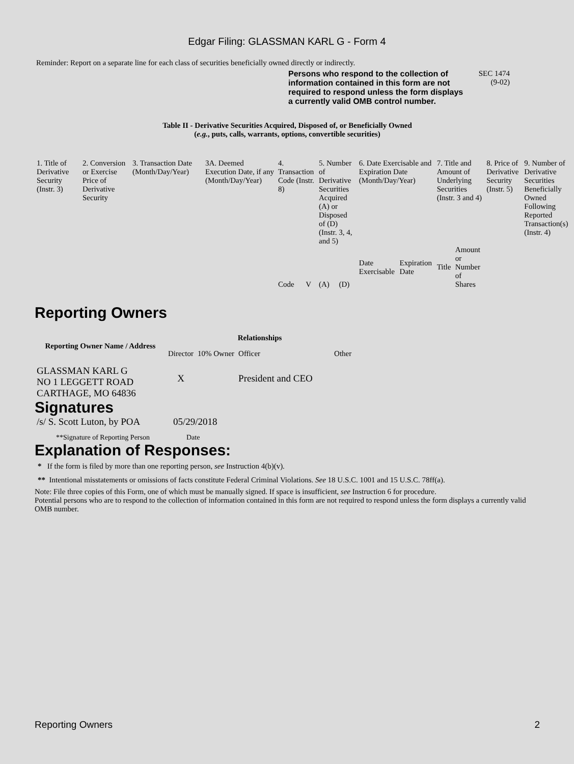Edgar Filing: GLASSMAN KARL G - Form 4
Reminder: Report on a separate line for each class of securities beneficially owned directly or indirectly.
Persons who respond to the collection of information contained in this form are not required to respond unless the form displays a currently valid OMB control number.
SEC 1474
(9-02)
Table II - Derivative Securities Acquired, Disposed of, or Beneficially Owned
(e.g., puts, calls, warrants, options, convertible securities)
| 1. Title of Derivative Security (Instr. 3) | 2. Conversion or Exercise Price of Derivative Security | 3. Transaction Date (Month/Day/Year) | 3A. Deemed Execution Date, if any (Month/Day/Year) | 4. Transaction Code (Instr. 8) | | 5. Number of Derivative Securities Acquired (A) or Disposed of (D) (Instr. 3, 4, and 5) | | 6. Date Exercisable and Expiration Date (Month/Day/Year) | | 7. Title and Amount of Underlying Securities (Instr. 3 and 4) | | 8. Price of Derivative Security (Instr. 5) | 9. Number of Derivative Securities Beneficially Owned Following Reported Transaction(s) (Instr. 4) |
| | | | | Code | V | (A) | (D) | Date Exercisable | Expiration Date | Title | Amount or Number of Shares | | |
Reporting Owners
| Reporting Owner Name / Address | Relationships | | | |
| --- | --- | --- | --- | --- |
| | Director | 10% Owner | Officer | Other |
| GLASSMAN KARL G NO 1 LEGGETT ROAD CARTHAGE, MO 64836 | X | | President and CEO | |
Signatures
| /s/ S. Scott Luton, by POA | 05/29/2018 |
| **Signature of Reporting Person | Date |
Explanation of Responses:
* If the form is filed by more than one reporting person, see Instruction 4(b)(v).
** Intentional misstatements or omissions of facts constitute Federal Criminal Violations. See 18 U.S.C. 1001 and 15 U.S.C. 78ff(a).
Note: File three copies of this Form, one of which must be manually signed. If space is insufficient, see Instruction 6 for procedure.
Potential persons who are to respond to the collection of information contained in this form are not required to respond unless the form displays a currently valid OMB number.
Reporting Owners 2